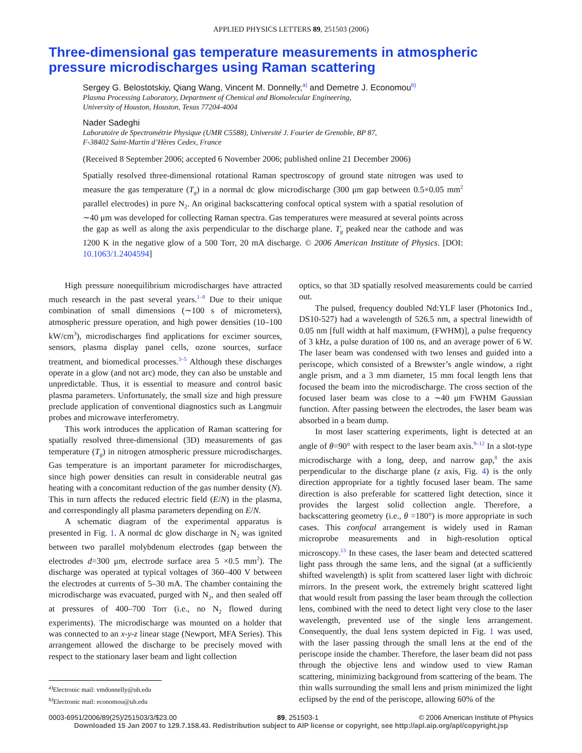APPLIED PHYSICS LETTERS 89, 251503 (2006)
Three-dimensional gas temperature measurements in atmospheric pressure microdischarges using Raman scattering
Sergey G. Belostotskiy, Qiang Wang, Vincent M. Donnelly,<sup>a)</sup> and Demetre J. Economou<sup>b)</sup>
Plasma Processing Laboratory, Department of Chemical and Biomolecular Engineering,
University of Houston, Houston, Texas 77204-4004
Nader Sadeghi
Laboratoire de Spectrométrie Physique (UMR C5588), Université J. Fourier de Grenoble, BP 87,
F-38402 Saint-Martin d’Hères Cedex, France
(Received 8 September 2006; accepted 6 November 2006; published online 21 December 2006)
Spatially resolved three-dimensional rotational Raman spectroscopy of ground state nitrogen was used to measure the gas temperature (T<sub>g</sub>) in a normal dc glow microdischarge (300 μm gap between 0.5×0.05 mm<sup>2</sup> parallel electrodes) in pure N<sub>2</sub>. An original backscattering confocal optical system with a spatial resolution of ∼40 μm was developed for collecting Raman spectra. Gas temperatures were measured at several points across the gap as well as along the axis perpendicular to the discharge plane. T<sub>g</sub> peaked near the cathode and was 1200 K in the negative glow of a 500 Torr, 20 mA discharge. © 2006 American Institute of Physics. [DOI: 10.1063/1.2404594]
High pressure nonequilibrium microdischarges have attracted much research in the past several years.<sup>1–8</sup> Due to their unique combination of small dimensions (∼100 s of micrometers), atmospheric pressure operation, and high power densities (10–100 kW/cm<sup>3</sup>), microdischarges find applications for excimer sources, sensors, plasma display panel cells, ozone sources, surface treatment, and biomedical processes.<sup>3–5</sup> Although these discharges operate in a glow (and not arc) mode, they can also be unstable and unpredictable. Thus, it is essential to measure and control basic plasma parameters. Unfortunately, the small size and high pressure preclude application of conventional diagnostics such as Langmuir probes and microwave interferometry.
This work introduces the application of Raman scattering for spatially resolved three-dimensional (3D) measurements of gas temperature (T<sub>g</sub>) in nitrogen atmospheric pressure microdischarges. Gas temperature is an important parameter for microdischarges, since high power densities can result in considerable neutral gas heating with a concomitant reduction of the gas number density (N). This in turn affects the reduced electric field (E/N) in the plasma, and correspondingly all plasma parameters depending on E/N.
A schematic diagram of the experimental apparatus is presented in Fig. 1. A normal dc glow discharge in N<sub>2</sub> was ignited between two parallel molybdenum electrodes (gap between the electrodes d=300 μm, electrode surface area 5 ×0.5 mm<sup>2</sup>). The discharge was operated at typical voltages of 360–400 V between the electrodes at currents of 5–30 mA. The chamber containing the microdischarge was evacuated, purged with N<sub>2</sub>, and then sealed off at pressures of 400–700 Torr (i.e., no N<sub>2</sub> flowed during experiments). The microdischarge was mounted on a holder that was connected to an x-y-z linear stage (Newport, MFA Series). This arrangement allowed the discharge to be precisely moved with respect to the stationary laser beam and light collection
<sup>a)</sup> Electronic mail: vmdonnelly@uh.edu
<sup>b)</sup> Electronic mail: economou@uh.edu
optics, so that 3D spatially resolved measurements could be carried out.
The pulsed, frequency doubled Nd:YLF laser (Photonics Ind., DS10-527) had a wavelength of 526.5 nm, a spectral linewidth of 0.05 nm [full width at half maximum, (FWHM)], a pulse frequency of 3 kHz, a pulse duration of 100 ns, and an average power of 6 W. The laser beam was condensed with two lenses and guided into a periscope, which consisted of a Brewster’s angle window, a right angle prism, and a 3 mm diameter, 15 mm focal length lens that focused the beam into the microdischarge. The cross section of the focused laser beam was close to a ∼40 μm FWHM Gaussian function. After passing between the electrodes, the laser beam was absorbed in a beam dump.
In most laser scattering experiments, light is detected at an angle of θ=90° with respect to the laser beam axis.<sup>9–12</sup> In a slot-type microdischarge with a long, deep, and narrow gap,<sup>8</sup> the axis perpendicular to the discharge plane (z axis, Fig. 4) is the only direction appropriate for a tightly focused laser beam. The same direction is also preferable for scattered light detection, since it provides the largest solid collection angle. Therefore, a backscattering geometry (i.e., θ =180°) is more appropriate in such cases. This confocal arrangement is widely used in Raman microprobe measurements and in high-resolution optical microscopy.<sup>13</sup> In these cases, the laser beam and detected scattered light pass through the same lens, and the signal (at a sufficiently shifted wavelength) is split from scattered laser light with dichroic mirrors. In the present work, the extremely bright scattered light that would result from passing the laser beam through the collection lens, combined with the need to detect light very close to the laser wavelength, prevented use of the single lens arrangement. Consequently, the dual lens system depicted in Fig. 1 was used, with the laser passing through the small lens at the end of the periscope inside the chamber. Therefore, the laser beam did not pass through the objective lens and window used to view Raman scattering, minimizing background from scattering of the beam. The thin walls surrounding the small lens and prism minimized the light eclipsed by the end of the periscope, allowing 60% of the
0003-6951/2006/89(25)/251503/3/$23.00 89, 251503-1 © 2006 American Institute of Physics
Downloaded 15 Jan 2007 to 129.7.158.43. Redistribution subject to AIP license or copyright, see http://apl.aip.org/apl/copyright.jsp